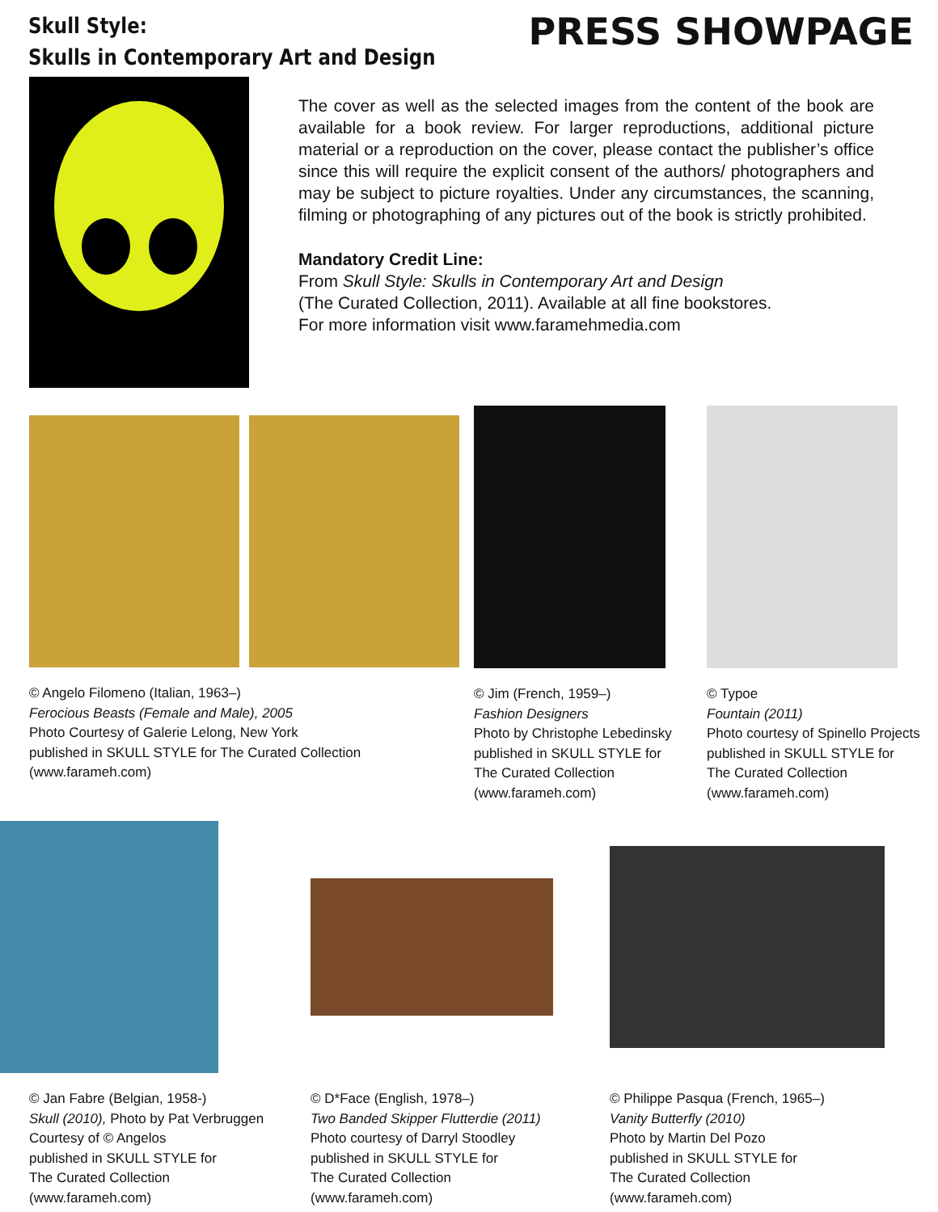Skull Style:
Skulls in Contemporary Art and Design
PRESS SHOWPAGE
The cover as well as the selected images from the content of the book are available for a book review. For larger reproductions, additional picture material or a reproduction on the cover, please contact the publisher’s office since this will require the explicit consent of the authors/ photographers and may be subject to picture royalties. Under any circumstances, the scanning, filming or photographing of any pictures out of the book is strictly prohibited.
Mandatory Credit Line:
From Skull Style: Skulls in Contemporary Art and Design
(The Curated Collection, 2011). Available at all fine bookstores.
For more information visit www.faramehmedia.com
© Angelo Filomeno (Italian, 1963–)
Ferocious Beasts (Female and Male), 2005
Photo Courtesy of Galerie Lelong, New York
published in SKULL STYLE for The Curated Collection
(www.farameh.com)
© Jim (French, 1959–)
Fashion Designers
Photo by Christophe Lebedinsky
published in SKULL STYLE for
The Curated Collection
(www.farameh.com)
© Typoe
Fountain (2011)
Photo courtesy of Spinello Projects
published in SKULL STYLE for
The Curated Collection
(www.farameh.com)
© Jan Fabre (Belgian, 1958-)
Skull (2010), Photo by Pat Verbruggen
Courtesy of © Angelos
published in SKULL STYLE for
The Curated Collection
(www.farameh.com)
© D*Face (English, 1978–)
Two Banded Skipper Flutterdie (2011)
Photo courtesy of Darryl Stoodley
published in SKULL STYLE for
The Curated Collection
(www.farameh.com)
© Philippe Pasqua (French, 1965–)
Vanity Butterfly (2010)
Photo by Martin Del Pozo
published in SKULL STYLE for
The Curated Collection
(www.farameh.com)